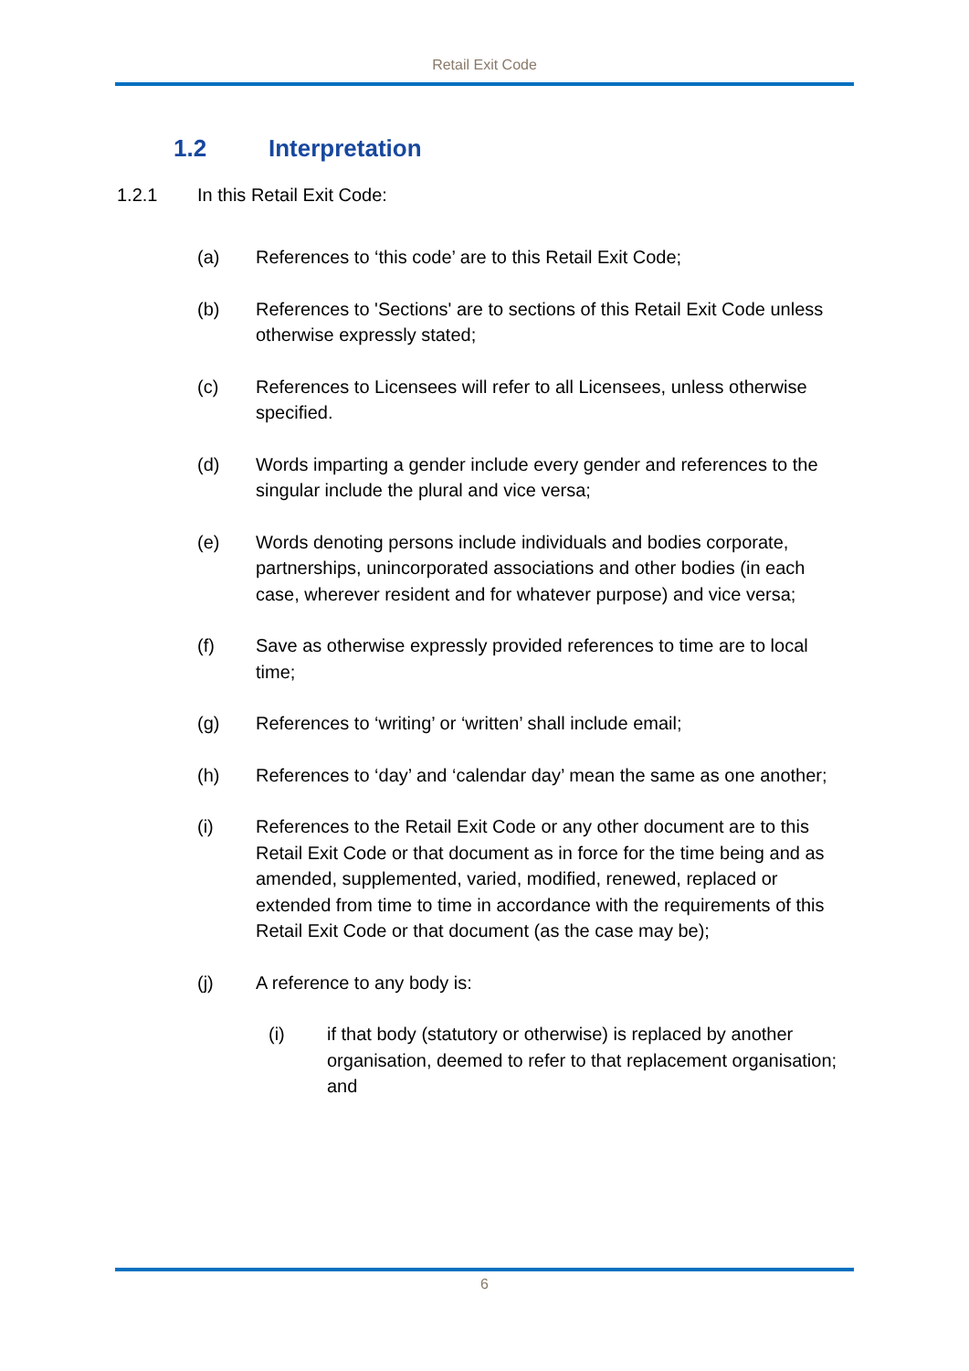Retail Exit Code
1.2 Interpretation
1.2.1 In this Retail Exit Code:
(a) References to ‘this code’ are to this Retail Exit Code;
(b) References to 'Sections' are to sections of this Retail Exit Code unless otherwise expressly stated;
(c) References to Licensees will refer to all Licensees, unless otherwise specified.
(d) Words imparting a gender include every gender and references to the singular include the plural and vice versa;
(e) Words denoting persons include individuals and bodies corporate, partnerships, unincorporated associations and other bodies (in each case, wherever resident and for whatever purpose) and vice versa;
(f) Save as otherwise expressly provided references to time are to local time;
(g) References to ‘writing’ or ‘written’ shall include email;
(h) References to ‘day’ and ‘calendar day’ mean the same as one another;
(i) References to the Retail Exit Code or any other document are to this Retail Exit Code or that document as in force for the time being and as amended, supplemented, varied, modified, renewed, replaced or extended from time to time in accordance with the requirements of this Retail Exit Code or that document (as the case may be);
(j) A reference to any body is:
(i) if that body (statutory or otherwise) is replaced by another organisation, deemed to refer to that replacement organisation; and
6